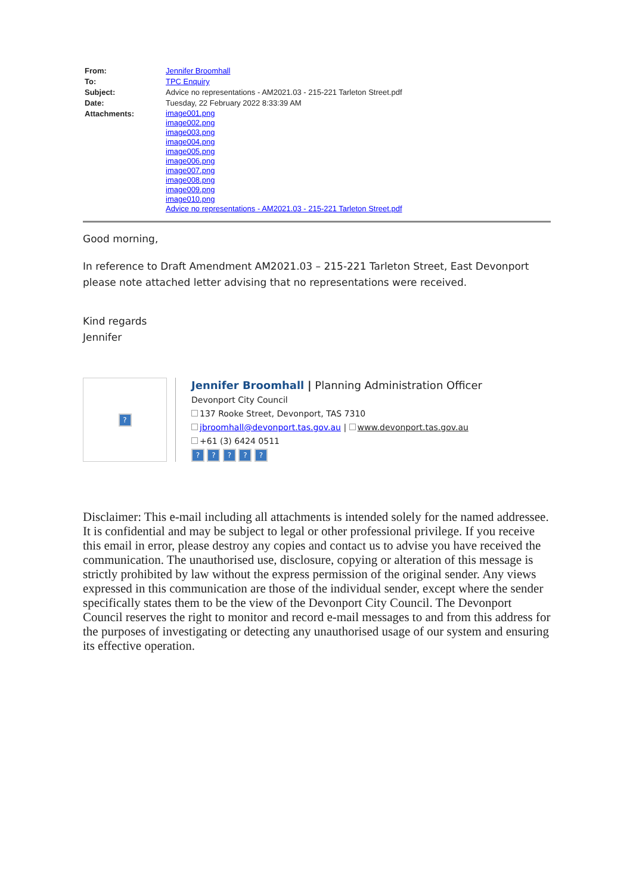| From: | Jennifer Broomhall |
| To: | TPC Enquiry |
| Subject: | Advice no representations - AM2021.03 - 215-221 Tarleton Street.pdf |
| Date: | Tuesday, 22 February 2022 8:33:39 AM |
| Attachments: | image001.png image002.png image003.png image004.png image005.png image006.png image007.png image008.png image009.png image010.png Advice no representations - AM2021.03 - 215-221 Tarleton Street.pdf |
Good morning,
In reference to Draft Amendment AM2021.03 – 215-221 Tarleton Street, East Devonport please note attached letter advising that no representations were received.
Kind regards
Jennifer
?
Jennifer Broomhall | Planning Administration Officer
Devonport City Council
137 Rooke Street, Devonport, TAS 7310
jbroomhall@devonport.tas.gov.au | www.devonport.tas.gov.au
+61 (3) 6424 0511
? ? ? ? ?
Disclaimer: This e-mail including all attachments is intended solely for the named addressee. It is confidential and may be subject to legal or other professional privilege. If you receive this email in error, please destroy any copies and contact us to advise you have received the communication. The unauthorised use, disclosure, copying or alteration of this message is strictly prohibited by law without the express permission of the original sender. Any views expressed in this communication are those of the individual sender, except where the sender specifically states them to be the view of the Devonport City Council. The Devonport Council reserves the right to monitor and record e-mail messages to and from this address for the purposes of investigating or detecting any unauthorised usage of our system and ensuring its effective operation.